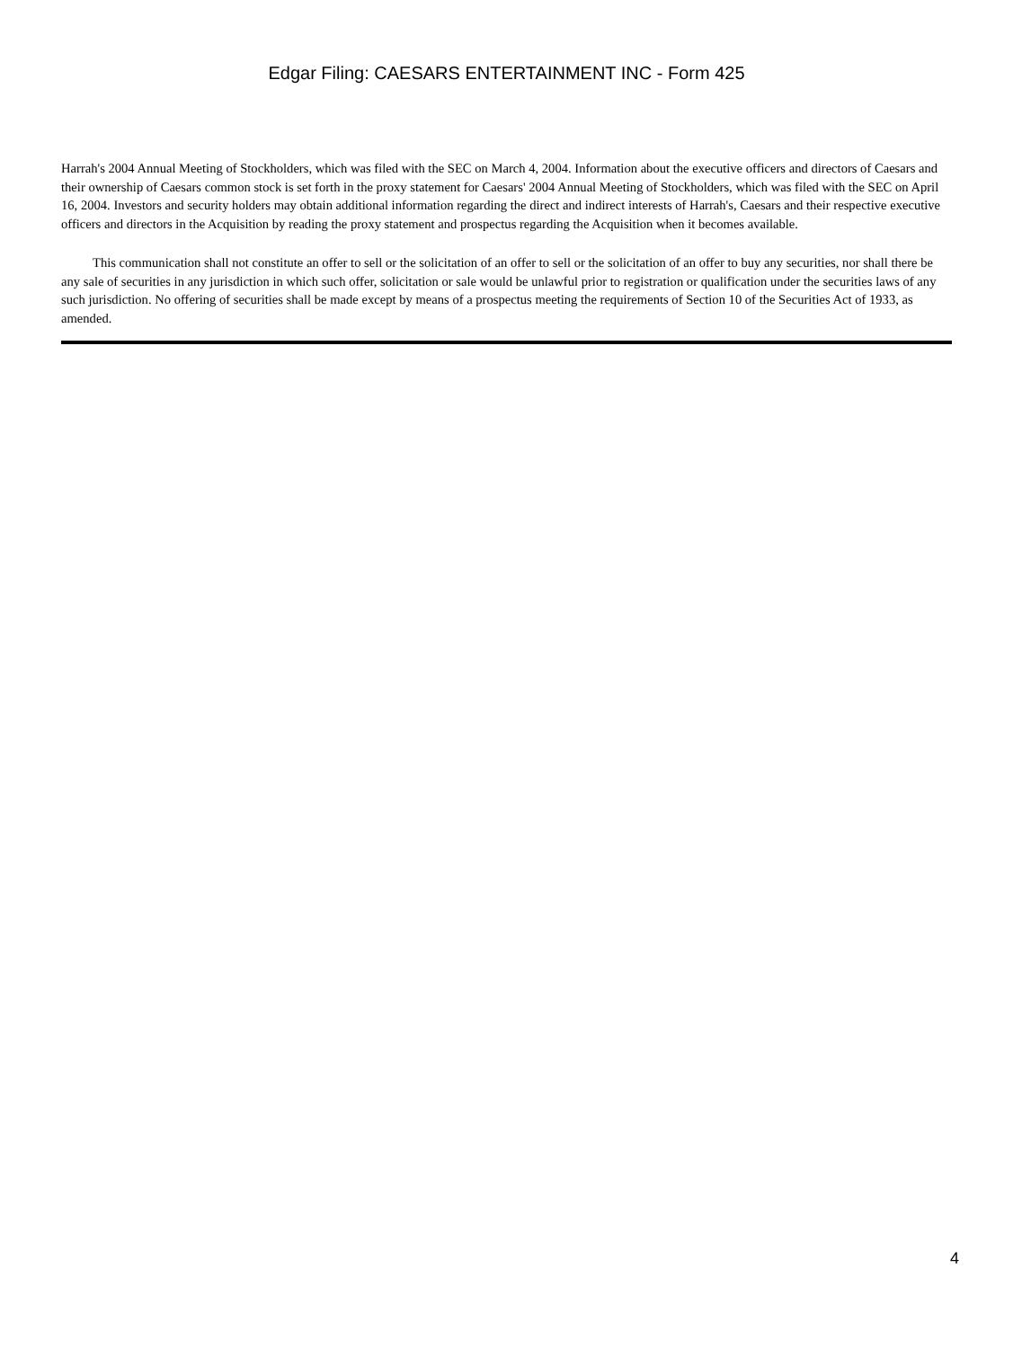Edgar Filing: CAESARS ENTERTAINMENT INC - Form 425
Harrah's 2004 Annual Meeting of Stockholders, which was filed with the SEC on March 4, 2004. Information about the executive officers and directors of Caesars and their ownership of Caesars common stock is set forth in the proxy statement for Caesars' 2004 Annual Meeting of Stockholders, which was filed with the SEC on April 16, 2004. Investors and security holders may obtain additional information regarding the direct and indirect interests of Harrah's, Caesars and their respective executive officers and directors in the Acquisition by reading the proxy statement and prospectus regarding the Acquisition when it becomes available.
This communication shall not constitute an offer to sell or the solicitation of an offer to sell or the solicitation of an offer to buy any securities, nor shall there be any sale of securities in any jurisdiction in which such offer, solicitation or sale would be unlawful prior to registration or qualification under the securities laws of any such jurisdiction. No offering of securities shall be made except by means of a prospectus meeting the requirements of Section 10 of the Securities Act of 1933, as amended.
4